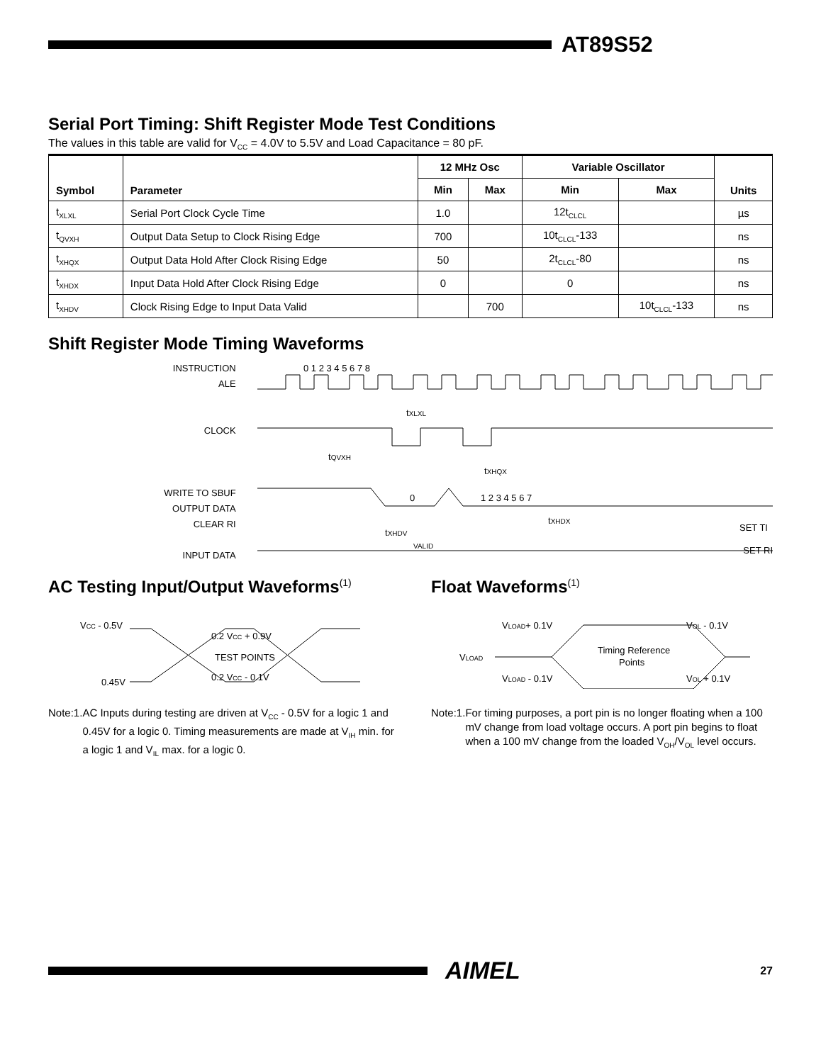AT89S52
Serial Port Timing: Shift Register Mode Test Conditions
The values in this table are valid for V<sub>CC</sub> = 4.0V to 5.5V and Load Capacitance = 80 pF.
| Symbol | Parameter | 12 MHz Osc | | Variable Oscillator | | Units |
| --- | --- | --- | --- | --- | --- | --- |
| | | Min | Max | Min | Max | |
| t<sub>XLXL</sub> | Serial Port Clock Cycle Time | 1.0 | | 12t<sub>CLCL</sub> | | µs |
| t<sub>QVXH</sub> | Output Data Setup to Clock Rising Edge | 700 | | 10t<sub>CLCL</sub>-133 | | ns |
| t<sub>XHQX</sub> | Output Data Hold After Clock Rising Edge | 50 | | 2t<sub>CLCL</sub>-80 | | ns |
| t<sub>XHDX</sub> | Input Data Hold After Clock Rising Edge | 0 | | 0 | | ns |
| t<sub>XHDV</sub> | Clock Rising Edge to Input Data Valid | | 700 | | 10t<sub>CLCL</sub>-133 | ns |
Shift Register Mode Timing Waveforms
INSTRUCTION
ALE
CLOCK
WRITE TO SBUF
OUTPUT DATA
CLEAR RI
INPUT DATA
0 1 2 3 4 5 6 7 8
tXLXL
tQVXH
tXHQX
0
1 2 3 4 5 6 7
tXHDX
tXHDV
SET TI
VALID
SET RI
AC Testing Input/Output Waveforms<sup>(1)</sup>
VCC - 0.5V
0.45V
0.2 VCC + 0.9V
TEST POINTS
0.2 VCC - 0.1V
Note: 1. AC Inputs during testing are driven at V<sub>CC</sub> - 0.5V for a logic 1 and 0.45V for a logic 0. Timing measurements are made at V<sub>IH</sub> min. for a logic 1 and V<sub>IL</sub> max. for a logic 0.
Float Waveforms<sup>(1)</sup>
VLOAD+ 0.1V
VOL - 0.1V
VLOAD
Timing Reference
Points
VLOAD - 0.1V
VOL + 0.1V
Note: 1. For timing purposes, a port pin is no longer floating when a 100 mV change from load voltage occurs. A port pin begins to float when a 100 mV change from the loaded V<sub>OH</sub>/V<sub>OL</sub> level occurs.
AIMEL
27